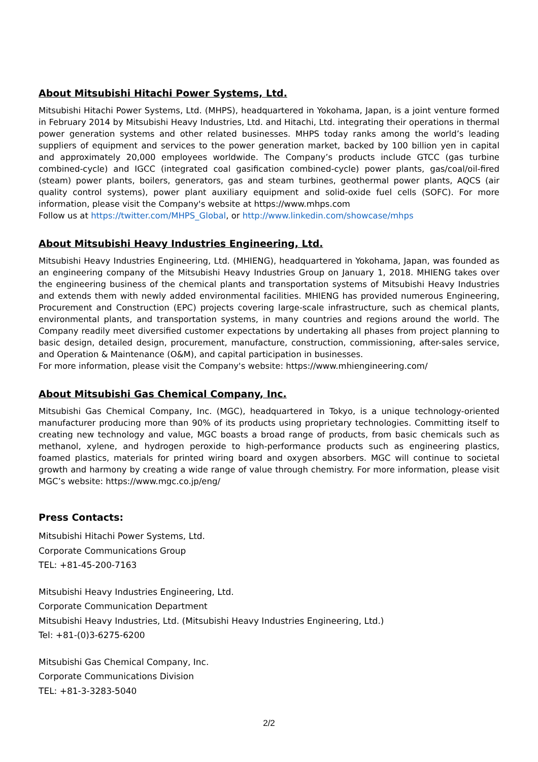About Mitsubishi Hitachi Power Systems, Ltd.
Mitsubishi Hitachi Power Systems, Ltd. (MHPS), headquartered in Yokohama, Japan, is a joint venture formed in February 2014 by Mitsubishi Heavy Industries, Ltd. and Hitachi, Ltd. integrating their operations in thermal power generation systems and other related businesses. MHPS today ranks among the world’s leading suppliers of equipment and services to the power generation market, backed by 100 billion yen in capital and approximately 20,000 employees worldwide. The Company’s products include GTCC (gas turbine combined-cycle) and IGCC (integrated coal gasification combined-cycle) power plants, gas/coal/oil-fired (steam) power plants, boilers, generators, gas and steam turbines, geothermal power plants, AQCS (air quality control systems), power plant auxiliary equipment and solid-oxide fuel cells (SOFC). For more information, please visit the Company's website at https://www.mhps.com
Follow us at https://twitter.com/MHPS_Global, or http://www.linkedin.com/showcase/mhps
About Mitsubishi Heavy Industries Engineering, Ltd.
Mitsubishi Heavy Industries Engineering, Ltd. (MHIENG), headquartered in Yokohama, Japan, was founded as an engineering company of the Mitsubishi Heavy Industries Group on January 1, 2018. MHIENG takes over the engineering business of the chemical plants and transportation systems of Mitsubishi Heavy Industries and extends them with newly added environmental facilities. MHIENG has provided numerous Engineering, Procurement and Construction (EPC) projects covering large-scale infrastructure, such as chemical plants, environmental plants, and transportation systems, in many countries and regions around the world. The Company readily meet diversified customer expectations by undertaking all phases from project planning to basic design, detailed design, procurement, manufacture, construction, commissioning, after-sales service, and Operation & Maintenance (O&M), and capital participation in businesses.
For more information, please visit the Company's website: https://www.mhiengineering.com/
About Mitsubishi Gas Chemical Company, Inc.
Mitsubishi Gas Chemical Company, Inc. (MGC), headquartered in Tokyo, is a unique technology-oriented manufacturer producing more than 90% of its products using proprietary technologies. Committing itself to creating new technology and value, MGC boasts a broad range of products, from basic chemicals such as methanol, xylene, and hydrogen peroxide to high-performance products such as engineering plastics, foamed plastics, materials for printed wiring board and oxygen absorbers. MGC will continue to societal growth and harmony by creating a wide range of value through chemistry. For more information, please visit MGC’s website: https://www.mgc.co.jp/eng/
Press Contacts:
Mitsubishi Hitachi Power Systems, Ltd.
Corporate Communications Group
TEL: +81-45-200-7163
Mitsubishi Heavy Industries Engineering, Ltd.
Corporate Communication Department
Mitsubishi Heavy Industries, Ltd. (Mitsubishi Heavy Industries Engineering, Ltd.)
Tel: +81-(0)3-6275-6200
Mitsubishi Gas Chemical Company, Inc.
Corporate Communications Division
TEL: +81-3-3283-5040
2/2